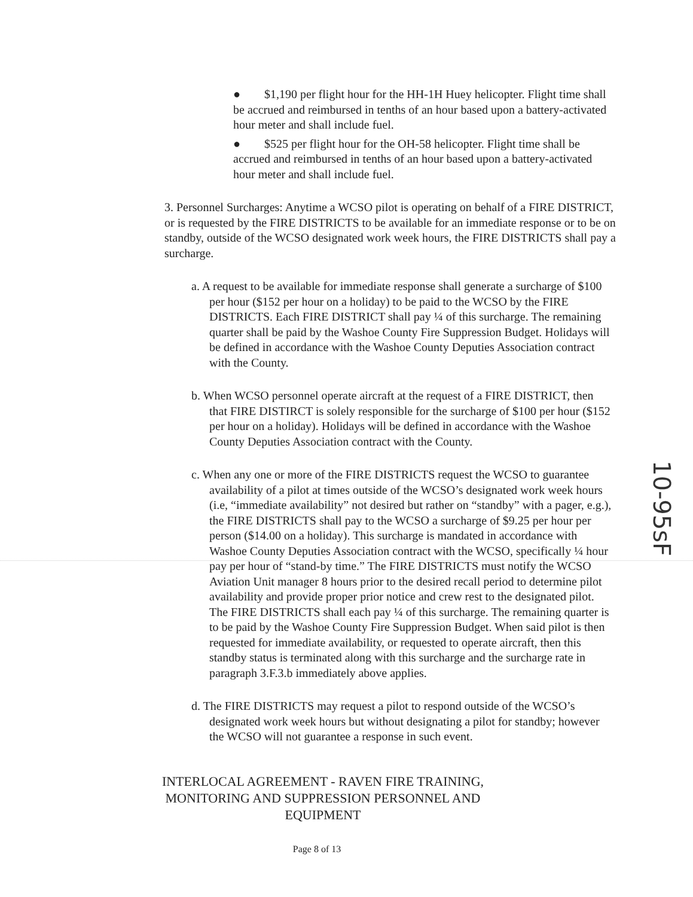● $1,190 per flight hour for the HH-1H Huey helicopter. Flight time shall be accrued and reimbursed in tenths of an hour based upon a battery-activated hour meter and shall include fuel.
● $525 per flight hour for the OH-58 helicopter. Flight time shall be accrued and reimbursed in tenths of an hour based upon a battery-activated hour meter and shall include fuel.
3. Personnel Surcharges: Anytime a WCSO pilot is operating on behalf of a FIRE DISTRICT, or is requested by the FIRE DISTRICTS to be available for an immediate response or to be on standby, outside of the WCSO designated work week hours, the FIRE DISTRICTS shall pay a surcharge.
a. A request to be available for immediate response shall generate a surcharge of $100 per hour ($152 per hour on a holiday) to be paid to the WCSO by the FIRE DISTRICTS. Each FIRE DISTRICT shall pay ¼ of this surcharge. The remaining quarter shall be paid by the Washoe County Fire Suppression Budget. Holidays will be defined in accordance with the Washoe County Deputies Association contract with the County.
b. When WCSO personnel operate aircraft at the request of a FIRE DISTRICT, then that FIRE DISTIRCT is solely responsible for the surcharge of $100 per hour ($152 per hour on a holiday). Holidays will be defined in accordance with the Washoe County Deputies Association contract with the County.
c. When any one or more of the FIRE DISTRICTS request the WCSO to guarantee availability of a pilot at times outside of the WCSO’s designated work week hours (i.e, “immediate availability” not desired but rather on “standby” with a pager, e.g.), the FIRE DISTRICTS shall pay to the WCSO a surcharge of $9.25 per hour per person ($14.00 on a holiday). This surcharge is mandated in accordance with Washoe County Deputies Association contract with the WCSO, specifically ¼ hour pay per hour of “stand-by time.” The FIRE DISTRICTS must notify the WCSO Aviation Unit manager 8 hours prior to the desired recall period to determine pilot availability and provide proper prior notice and crew rest to the designated pilot. The FIRE DISTRICTS shall each pay ¼ of this surcharge. The remaining quarter is to be paid by the Washoe County Fire Suppression Budget. When said pilot is then requested for immediate availability, or requested to operate aircraft, then this standby status is terminated along with this surcharge and the surcharge rate in paragraph 3.F.3.b immediately above applies.
d. The FIRE DISTRICTS may request a pilot to respond outside of the WCSO’s designated work week hours but without designating a pilot for standby; however the WCSO will not guarantee a response in such event.
INTERLOCAL AGREEMENT - RAVEN FIRE TRAINING, MONITORING AND SUPPRESSION PERSONNEL AND EQUIPMENT
Page 8 of 13
10-95sF